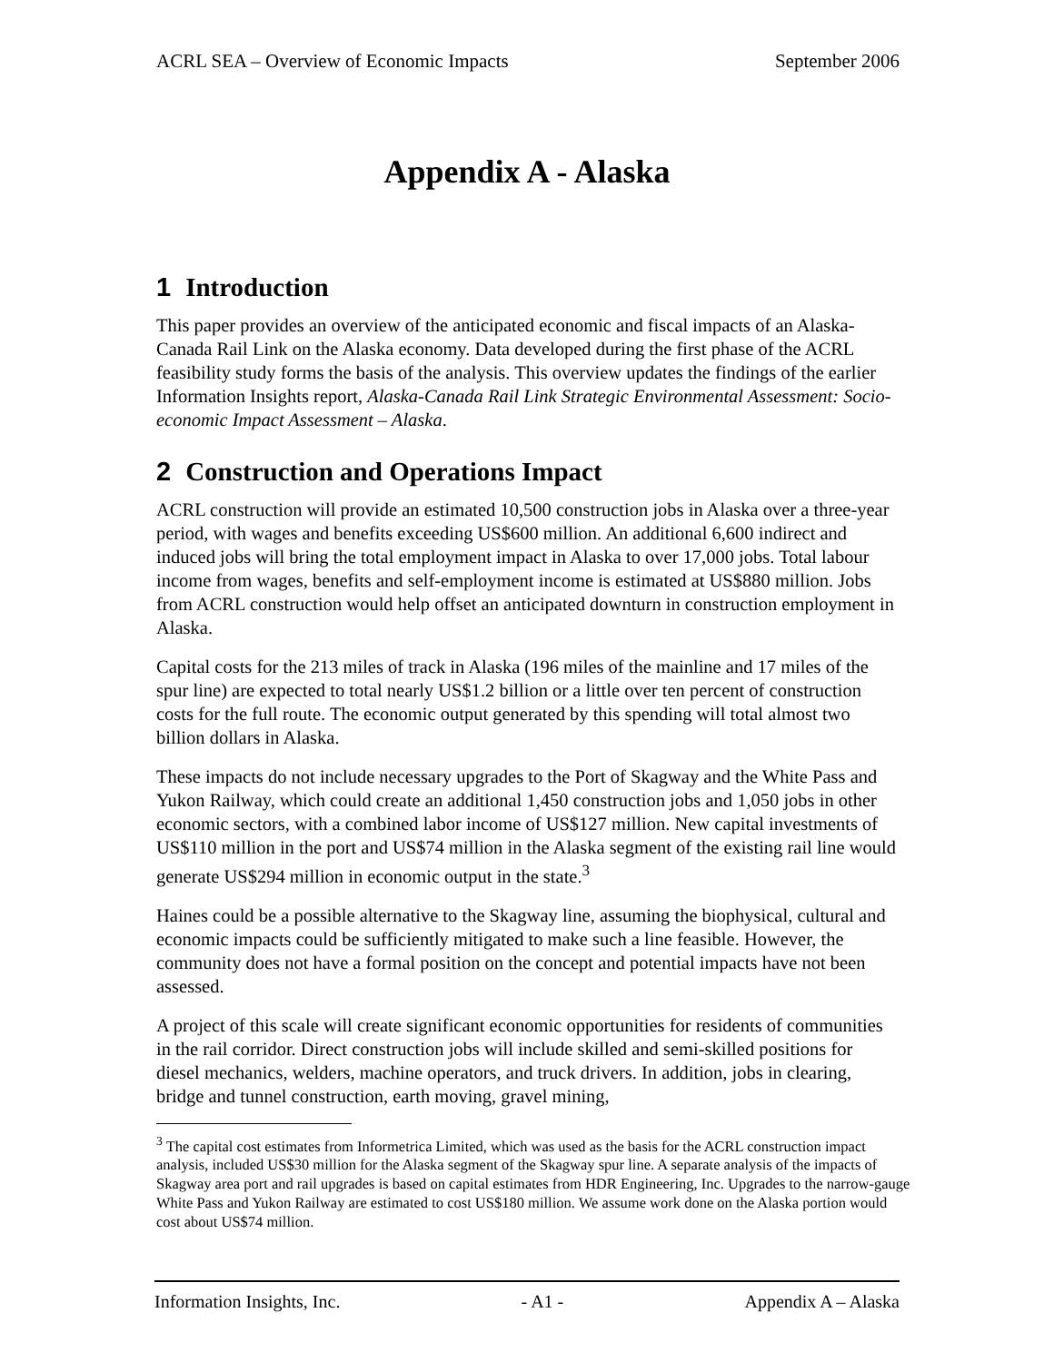ACRL SEA – Overview of Economic Impacts September 2006
Appendix A - Alaska
1 Introduction
This paper provides an overview of the anticipated economic and fiscal impacts of an Alaska-Canada Rail Link on the Alaska economy. Data developed during the first phase of the ACRL feasibility study forms the basis of the analysis. This overview updates the findings of the earlier Information Insights report, Alaska-Canada Rail Link Strategic Environmental Assessment: Socio-economic Impact Assessment – Alaska.
2 Construction and Operations Impact
ACRL construction will provide an estimated 10,500 construction jobs in Alaska over a three-year period, with wages and benefits exceeding US$600 million. An additional 6,600 indirect and induced jobs will bring the total employment impact in Alaska to over 17,000 jobs. Total labour income from wages, benefits and self-employment income is estimated at US$880 million. Jobs from ACRL construction would help offset an anticipated downturn in construction employment in Alaska.
Capital costs for the 213 miles of track in Alaska (196 miles of the mainline and 17 miles of the spur line) are expected to total nearly US$1.2 billion or a little over ten percent of construction costs for the full route. The economic output generated by this spending will total almost two billion dollars in Alaska.
These impacts do not include necessary upgrades to the Port of Skagway and the White Pass and Yukon Railway, which could create an additional 1,450 construction jobs and 1,050 jobs in other economic sectors, with a combined labor income of US$127 million. New capital investments of US$110 million in the port and US$74 million in the Alaska segment of the existing rail line would generate US$294 million in economic output in the state.<sup>3</sup>
Haines could be a possible alternative to the Skagway line, assuming the biophysical, cultural and economic impacts could be sufficiently mitigated to make such a line feasible. However, the community does not have a formal position on the concept and potential impacts have not been assessed.
A project of this scale will create significant economic opportunities for residents of communities in the rail corridor. Direct construction jobs will include skilled and semi-skilled positions for diesel mechanics, welders, machine operators, and truck drivers. In addition, jobs in clearing, bridge and tunnel construction, earth moving, gravel mining,
<sup>3</sup> The capital cost estimates from Informetrica Limited, which was used as the basis for the ACRL construction impact analysis, included US$30 million for the Alaska segment of the Skagway spur line. A separate analysis of the impacts of Skagway area port and rail upgrades is based on capital estimates from HDR Engineering, Inc. Upgrades to the narrow-gauge White Pass and Yukon Railway are estimated to cost US$180 million. We assume work done on the Alaska portion would cost about US$74 million.
Information Insights, Inc. - A1 - Appendix A – Alaska